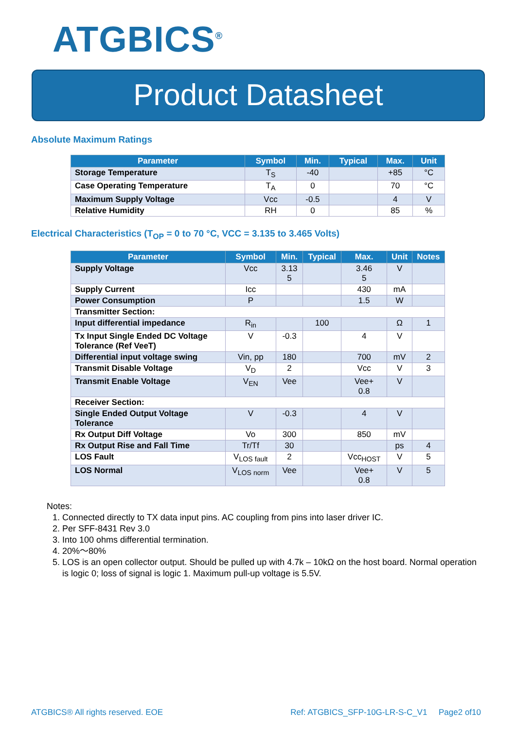ATGBICS<sup>®</sup>
Product Datasheet
Absolute Maximum Ratings
| Parameter | Symbol | Min. | Typical | Max. | Unit |
| --- | --- | --- | --- | --- | --- |
| Storage Temperature | T<sub>S</sub> | -40 | | +85 | °C |
| Case Operating Temperature | T<sub>A</sub> | 0 | | 70 | °C |
| Maximum Supply Voltage | Vcc | -0.5 | | 4 | V |
| Relative Humidity | RH | 0 | | 85 | % |
Electrical Characteristics (T<sub>OP</sub> = 0 to 70 °C, VCC = 3.135 to 3.465 Volts)
| Parameter | Symbol | Min. | Typical | Max. | Unit | Notes |
| --- | --- | --- | --- | --- | --- | --- |
| Supply Voltage | Vcc | 3.13 5 | | 3.46 5 | V | |
| Supply Current | Icc | | | 430 | mA | |
| Power Consumption | P | | | 1.5 | W | |
| Transmitter Section: | | | | | | |
| Input differential impedance | R<sub>in</sub> | | 100 | | Ω | 1 |
| Tx Input Single Ended DC Voltage Tolerance (Ref VeeT) | V | -0.3 | | 4 | V | |
| Differential input voltage swing | Vin, pp | 180 | | 700 | mV | 2 |
| Transmit Disable Voltage | V<sub>D</sub> | 2 | | Vcc | V | 3 |
| Transmit Enable Voltage | V<sub>EN</sub> | Vee | | Vee+ 0.8 | V | |
| Receiver Section: | | | | | | |
| Single Ended Output Voltage Tolerance | V | -0.3 | | 4 | V | |
| Rx Output Diff Voltage | Vo | 300 | | 850 | mV | |
| Rx Output Rise and Fall Time | Tr/Tf | 30 | | | ps | 4 |
| LOS Fault | V<sub>LOS fault</sub> | 2 | | Vcc<sub>HOST</sub> | V | 5 |
| LOS Normal | V<sub>LOS norm</sub> | Vee | | Vee+ 0.8 | V | 5 |
Notes:
1. Connected directly to TX data input pins. AC coupling from pins into laser driver IC.
2. Per SFF-8431 Rev 3.0
3. Into 100 ohms differential termination.
4. 20%～80%
5. LOS is an open collector output. Should be pulled up with 4.7k – 10kΩ on the host board. Normal operation is logic 0; loss of signal is logic 1. Maximum pull-up voltage is 5.5V.
ATGBICS® All rights reserved. EOE Ref: ATGBICS_SFP-10G-LR-S-C_V1 Page2 of10